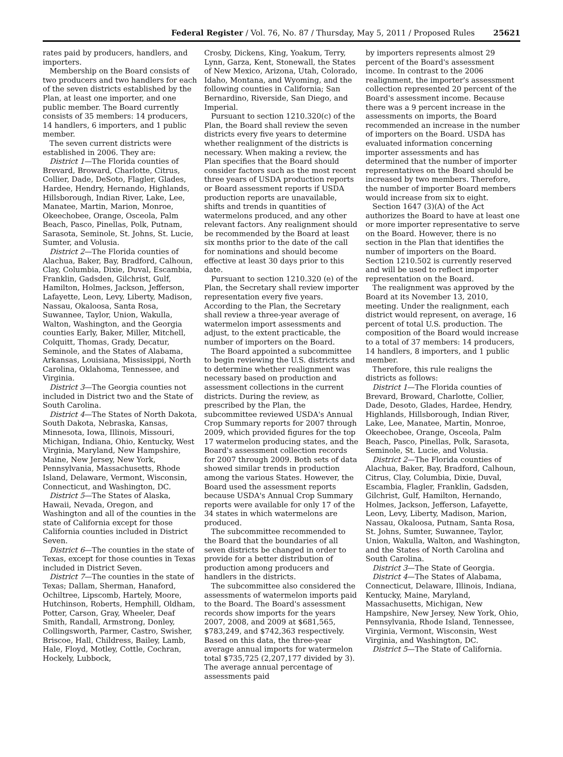Federal Register / Vol. 76, No. 87 / Thursday, May 5, 2011 / Proposed Rules 25621
rates paid by producers, handlers, and importers.
Membership on the Board consists of two producers and two handlers for each of the seven districts established by the Plan, at least one importer, and one public member. The Board currently consists of 35 members: 14 producers, 14 handlers, 6 importers, and 1 public member.
The seven current districts were established in 2006. They are:
District 1—The Florida counties of Brevard, Broward, Charlotte, Citrus, Collier, Dade, DeSoto, Flagler, Glades, Hardee, Hendry, Hernando, Highlands, Hillsborough, Indian River, Lake, Lee, Manatee, Martin, Marion, Monroe, Okeechobee, Orange, Osceola, Palm Beach, Pasco, Pinellas, Polk, Putnam, Sarasota, Seminole, St. Johns, St. Lucie, Sumter, and Volusia.
District 2—The Florida counties of Alachua, Baker, Bay, Bradford, Calhoun, Clay, Columbia, Dixie, Duval, Escambia, Franklin, Gadsden, Gilchrist, Gulf, Hamilton, Holmes, Jackson, Jefferson, Lafayette, Leon, Levy, Liberty, Madison, Nassau, Okaloosa, Santa Rosa, Suwannee, Taylor, Union, Wakulla, Walton, Washington, and the Georgia counties Early, Baker, Miller, Mitchell, Colquitt, Thomas, Grady, Decatur, Seminole, and the States of Alabama, Arkansas, Louisiana, Mississippi, North Carolina, Oklahoma, Tennessee, and Virginia.
District 3—The Georgia counties not included in District two and the State of South Carolina.
District 4—The States of North Dakota, South Dakota, Nebraska, Kansas, Minnesota, Iowa, Illinois, Missouri, Michigan, Indiana, Ohio, Kentucky, West Virginia, Maryland, New Hampshire, Maine, New Jersey, New York, Pennsylvania, Massachusetts, Rhode Island, Delaware, Vermont, Wisconsin, Connecticut, and Washington, DC.
District 5—The States of Alaska, Hawaii, Nevada, Oregon, and Washington and all of the counties in the state of California except for those California counties included in District Seven.
District 6—The counties in the state of Texas, except for those counties in Texas included in District Seven.
District 7—The counties in the state of Texas; Dallam, Sherman, Hanaford, Ochiltree, Lipscomb, Hartely, Moore, Hutchinson, Roberts, Hemphill, Oldham, Potter, Carson, Gray, Wheeler, Deaf Smith, Randall, Armstrong, Donley, Collingsworth, Parmer, Castro, Swisher, Briscoe, Hall, Childress, Bailey, Lamb, Hale, Floyd, Motley, Cottle, Cochran, Hockely, Lubbock,
Crosby, Dickens, King, Yoakum, Terry, Lynn, Garza, Kent, Stonewall, the States of New Mexico, Arizona, Utah, Colorado, Idaho, Montana, and Wyoming, and the following counties in California; San Bernardino, Riverside, San Diego, and Imperial.
Pursuant to section 1210.320(c) of the Plan, the Board shall review the seven districts every five years to determine whether realignment of the districts is necessary. When making a review, the Plan specifies that the Board should consider factors such as the most recent three years of USDA production reports or Board assessment reports if USDA production reports are unavailable, shifts and trends in quantities of watermelons produced, and any other relevant factors. Any realignment should be recommended by the Board at least six months prior to the date of the call for nominations and should become effective at least 30 days prior to this date.
Pursuant to section 1210.320 (e) of the Plan, the Secretary shall review importer representation every five years. According to the Plan, the Secretary shall review a three-year average of watermelon import assessments and adjust, to the extent practicable, the number of importers on the Board.
The Board appointed a subcommittee to begin reviewing the U.S. districts and to determine whether realignment was necessary based on production and assessment collections in the current districts. During the review, as prescribed by the Plan, the subcommittee reviewed USDA's Annual Crop Summary reports for 2007 through 2009, which provided figures for the top 17 watermelon producing states, and the Board's assessment collection records for 2007 through 2009. Both sets of data showed similar trends in production among the various States. However, the Board used the assessment reports because USDA's Annual Crop Summary reports were available for only 17 of the 34 states in which watermelons are produced.
The subcommittee recommended to the Board that the boundaries of all seven districts be changed in order to provide for a better distribution of production among producers and handlers in the districts.
The subcommittee also considered the assessments of watermelon imports paid to the Board. The Board's assessment records show imports for the years 2007, 2008, and 2009 at $681,565, $783,249, and $742,363 respectively. Based on this data, the three-year average annual imports for watermelon total $735,725 (2,207,177 divided by 3). The average annual percentage of assessments paid
by importers represents almost 29 percent of the Board's assessment income. In contrast to the 2006 realignment, the importer's assessment collection represented 20 percent of the Board's assessment income. Because there was a 9 percent increase in the assessments on imports, the Board recommended an increase in the number of importers on the Board. USDA has evaluated information concerning importer assessments and has determined that the number of importer representatives on the Board should be increased by two members. Therefore, the number of importer Board members would increase from six to eight.
Section 1647 (3)(A) of the Act authorizes the Board to have at least one or more importer representative to serve on the Board. However, there is no section in the Plan that identifies the number of importers on the Board. Section 1210.502 is currently reserved and will be used to reflect importer representation on the Board.
The realignment was approved by the Board at its November 13, 2010, meeting. Under the realignment, each district would represent, on average, 16 percent of total U.S. production. The composition of the Board would increase to a total of 37 members: 14 producers, 14 handlers, 8 importers, and 1 public member.
Therefore, this rule realigns the districts as follows:
District 1—The Florida counties of Brevard, Broward, Charlotte, Collier, Dade, Desoto, Glades, Hardee, Hendry, Highlands, Hillsborough, Indian River, Lake, Lee, Manatee, Martin, Monroe, Okeechobee, Orange, Osceola, Palm Beach, Pasco, Pinellas, Polk, Sarasota, Seminole, St. Lucie, and Volusia.
District 2—The Florida counties of Alachua, Baker, Bay, Bradford, Calhoun, Citrus, Clay, Columbia, Dixie, Duval, Escambia, Flagler, Franklin, Gadsden, Gilchrist, Gulf, Hamilton, Hernando, Holmes, Jackson, Jefferson, Lafayette, Leon, Levy, Liberty, Madison, Marion, Nassau, Okaloosa, Putnam, Santa Rosa, St. Johns, Sumter, Suwannee, Taylor, Union, Wakulla, Walton, and Washington, and the States of North Carolina and South Carolina.
District 3—The State of Georgia.
District 4—The States of Alabama, Connecticut, Delaware, Illinois, Indiana, Kentucky, Maine, Maryland, Massachusetts, Michigan, New Hampshire, New Jersey, New York, Ohio, Pennsylvania, Rhode Island, Tennessee, Virginia, Vermont, Wisconsin, West Virginia, and Washington, DC.
District 5—The State of California.